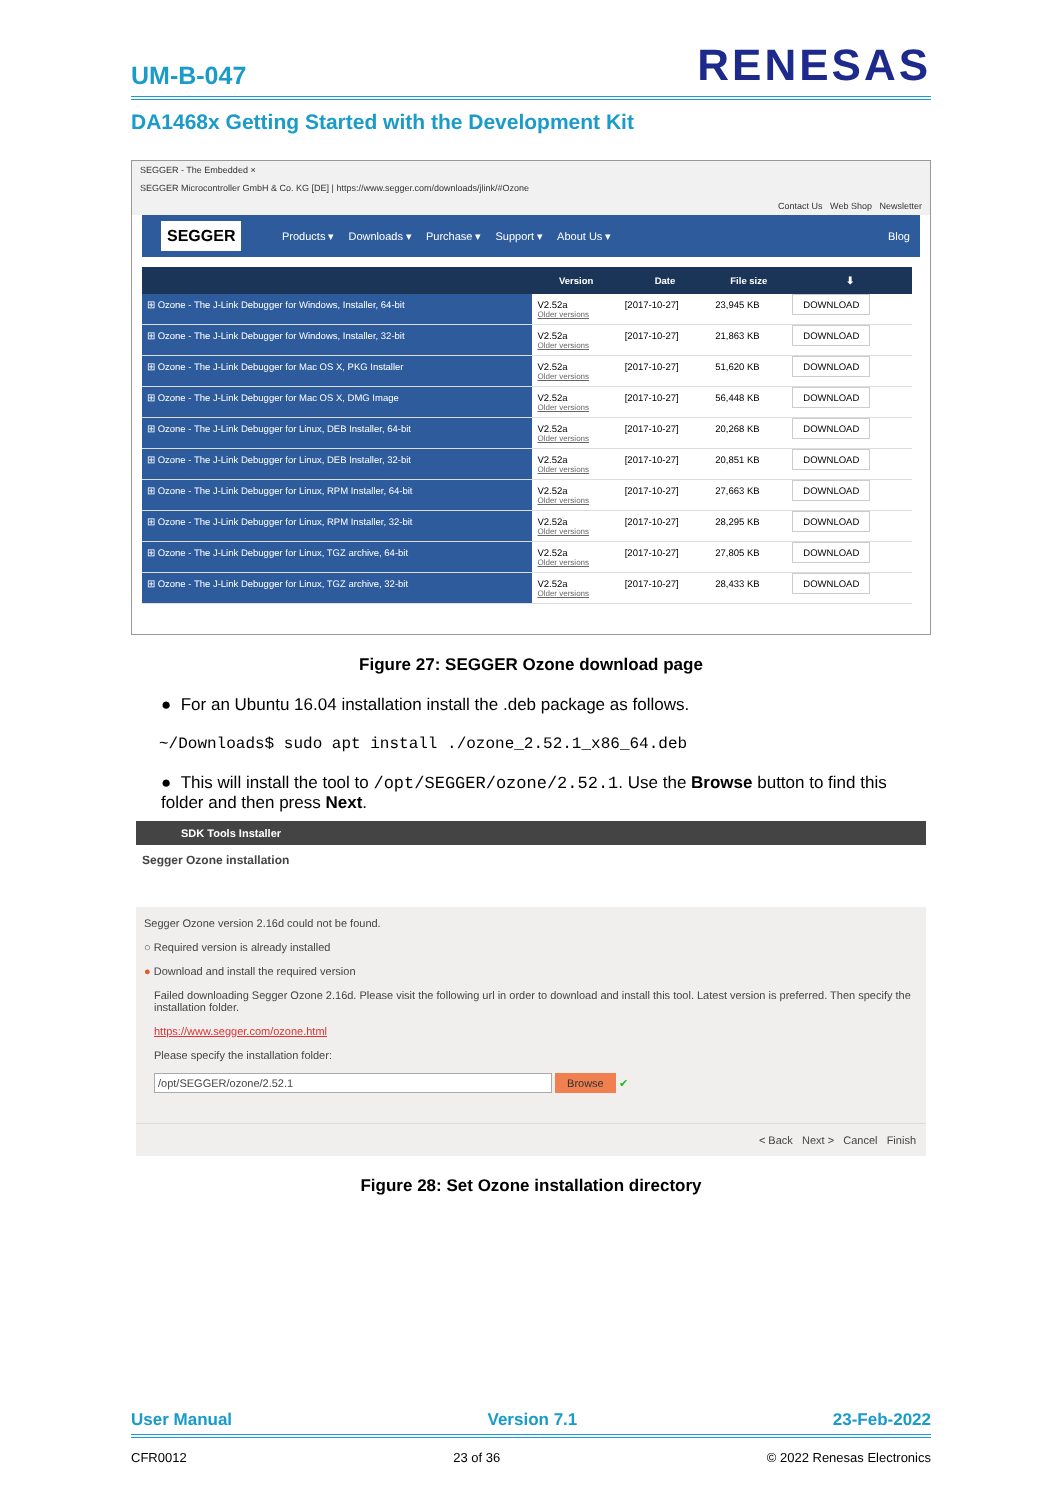UM-B-047 RENESAS
DA1468x Getting Started with the Development Kit
SEGGER - The Embedded ×
SEGGER Microcontroller GmbH & Co. KG [DE] | https://www.segger.com/downloads/jlink/#Ozone
Contact Us Web Shop Newsletter
SEGGER Products ▾ Downloads ▾ Purchase ▾ Support ▾ About Us ▾ Blog
| | Version | Date | File size | ⬇ |
| --- | --- | --- | --- | --- |
| ⊞ Ozone - The J-Link Debugger for Windows, Installer, 64-bit | V2.52a Older versions | [2017-10-27] | 23,945 KB | DOWNLOAD |
| ⊞ Ozone - The J-Link Debugger for Windows, Installer, 32-bit | V2.52a Older versions | [2017-10-27] | 21,863 KB | DOWNLOAD |
| ⊞ Ozone - The J-Link Debugger for Mac OS X, PKG Installer | V2.52a Older versions | [2017-10-27] | 51,620 KB | DOWNLOAD |
| ⊞ Ozone - The J-Link Debugger for Mac OS X, DMG Image | V2.52a Older versions | [2017-10-27] | 56,448 KB | DOWNLOAD |
| ⊞ Ozone - The J-Link Debugger for Linux, DEB Installer, 64-bit | V2.52a Older versions | [2017-10-27] | 20,268 KB | DOWNLOAD |
| ⊞ Ozone - The J-Link Debugger for Linux, DEB Installer, 32-bit | V2.52a Older versions | [2017-10-27] | 20,851 KB | DOWNLOAD |
| ⊞ Ozone - The J-Link Debugger for Linux, RPM Installer, 64-bit | V2.52a Older versions | [2017-10-27] | 27,663 KB | DOWNLOAD |
| ⊞ Ozone - The J-Link Debugger for Linux, RPM Installer, 32-bit | V2.52a Older versions | [2017-10-27] | 28,295 KB | DOWNLOAD |
| ⊞ Ozone - The J-Link Debugger for Linux, TGZ archive, 64-bit | V2.52a Older versions | [2017-10-27] | 27,805 KB | DOWNLOAD |
| ⊞ Ozone - The J-Link Debugger for Linux, TGZ archive, 32-bit | V2.52a Older versions | [2017-10-27] | 28,433 KB | DOWNLOAD |
Figure 27: SEGGER Ozone download page
● For an Ubuntu 16.04 installation install the .deb package as follows.
~/Downloads$ sudo apt install ./ozone_2.52.1_x86_64.deb
● This will install the tool to /opt/SEGGER/ozone/2.52.1. Use the Browse button to find this folder and then press Next.
SDK Tools Installer
Segger Ozone installation
Segger Ozone version 2.16d could not be found.
○ Required version is already installed
● Download and install the required version
Failed downloading Segger Ozone 2.16d. Please visit the following url in order to download and install this tool. Latest version is preferred. Then specify the installation folder.
https://www.segger.com/ozone.html
Please specify the installation folder:
/opt/SEGGER/ozone/2.52.1 Browse ✔
< Back Next > Cancel Finish
Figure 28: Set Ozone installation directory
User Manual Version 7.1 23-Feb-2022
CFR0012 23 of 36 © 2022 Renesas Electronics